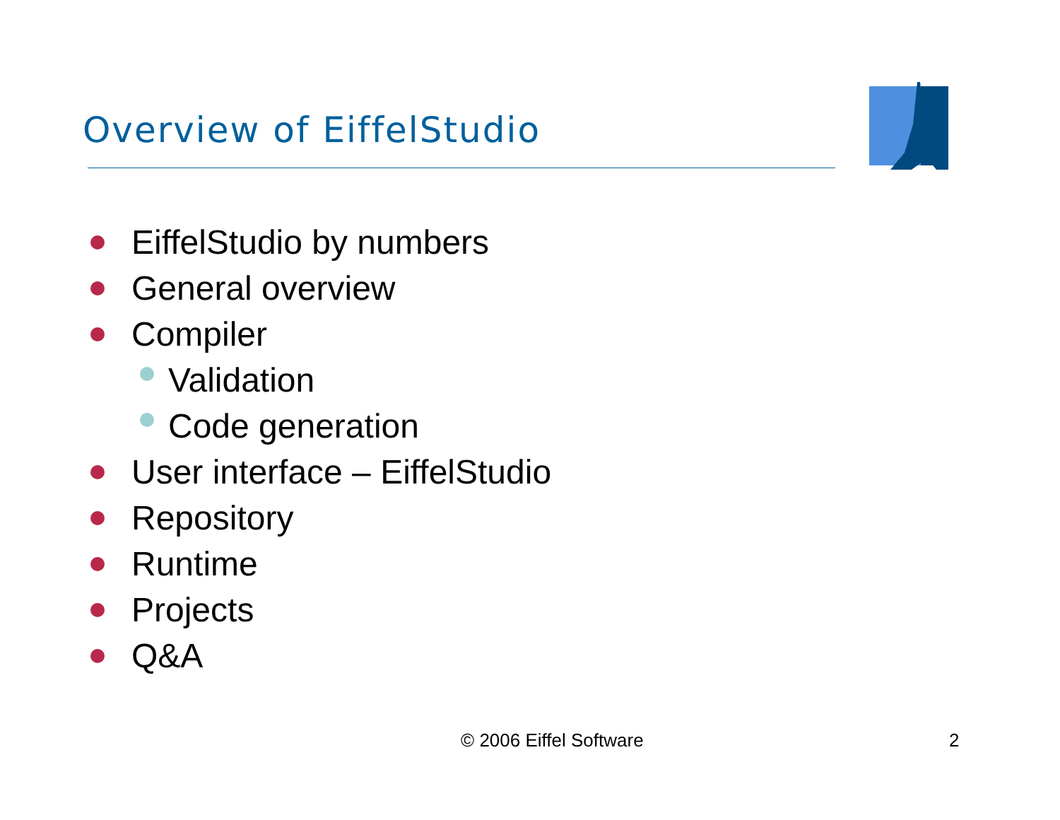Overview of EiffelStudio
EiffelStudio by numbers
General overview
Compiler
Validation
Code generation
User interface – EiffelStudio
Repository
Runtime
Projects
Q&A
© 2006 Eiffel Software 2